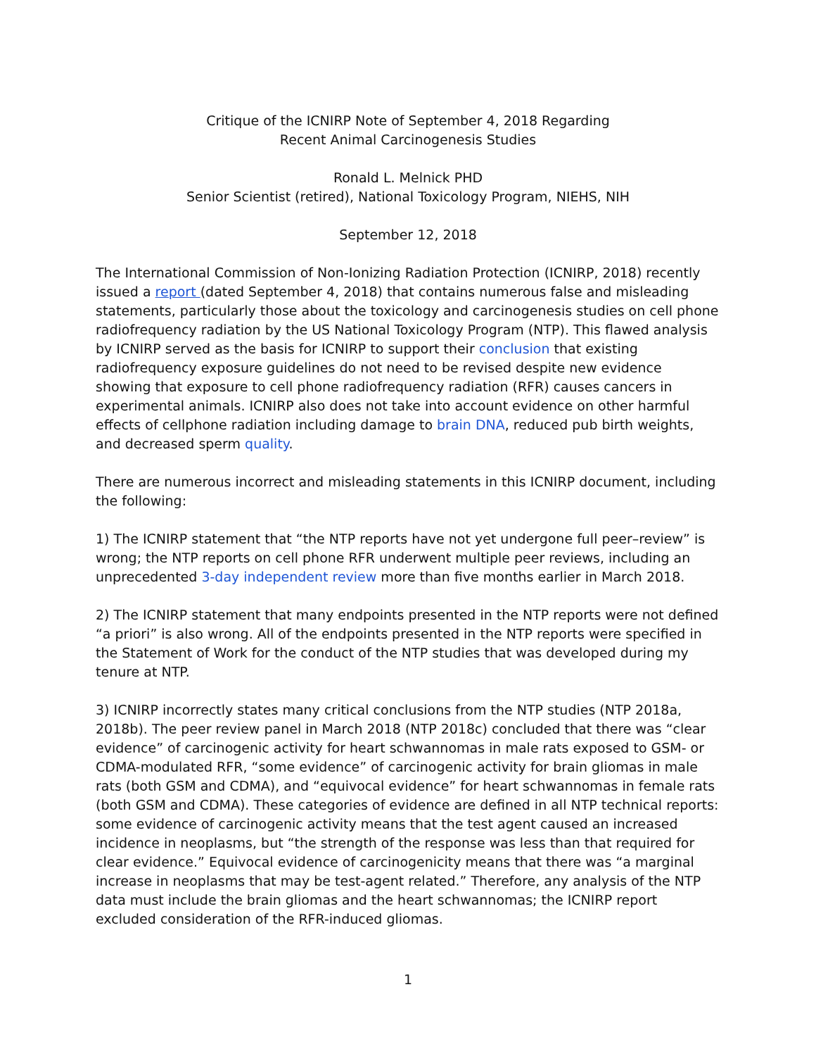Critique of the ICNIRP Note of September 4, 2018 Regarding
Recent Animal Carcinogenesis Studies
Ronald L. Melnick PHD
Senior Scientist (retired), National Toxicology Program, NIEHS, NIH
September 12, 2018
The International Commission of Non-Ionizing Radiation Protection (ICNIRP, 2018) recently issued a report (dated September 4, 2018) that contains numerous false and misleading statements, particularly those about the toxicology and carcinogenesis studies on cell phone radiofrequency radiation by the US National Toxicology Program (NTP). This flawed analysis by ICNIRP served as the basis for ICNIRP to support their conclusion that existing radiofrequency exposure guidelines do not need to be revised despite new evidence showing that exposure to cell phone radiofrequency radiation (RFR) causes cancers in experimental animals. ICNIRP also does not take into account evidence on other harmful effects of cellphone radiation including damage to brain DNA, reduced pub birth weights, and decreased sperm quality.
There are numerous incorrect and misleading statements in this ICNIRP document, including the following:
1) The ICNIRP statement that “the NTP reports have not yet undergone full peer–review” is wrong; the NTP reports on cell phone RFR underwent multiple peer reviews, including an unprecedented 3-day independent review more than five months earlier in March 2018.
2) The ICNIRP statement that many endpoints presented in the NTP reports were not defined “a priori” is also wrong. All of the endpoints presented in the NTP reports were specified in the Statement of Work for the conduct of the NTP studies that was developed during my tenure at NTP.
3) ICNIRP incorrectly states many critical conclusions from the NTP studies (NTP 2018a, 2018b). The peer review panel in March 2018 (NTP 2018c) concluded that there was “clear evidence” of carcinogenic activity for heart schwannomas in male rats exposed to GSM- or CDMA-modulated RFR, “some evidence” of carcinogenic activity for brain gliomas in male rats (both GSM and CDMA), and “equivocal evidence” for heart schwannomas in female rats (both GSM and CDMA). These categories of evidence are defined in all NTP technical reports: some evidence of carcinogenic activity means that the test agent caused an increased incidence in neoplasms, but “the strength of the response was less than that required for clear evidence.” Equivocal evidence of carcinogenicity means that there was “a marginal increase in neoplasms that may be test-agent related.” Therefore, any analysis of the NTP data must include the brain gliomas and the heart schwannomas; the ICNIRP report excluded consideration of the RFR-induced gliomas.
1